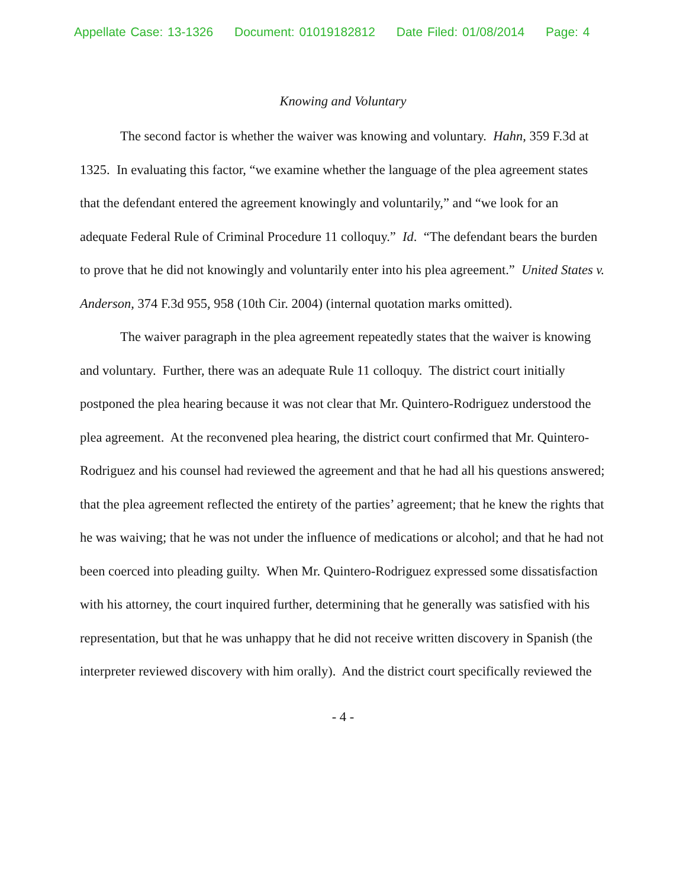Appellate Case: 13-1326 Document: 01019182812 Date Filed: 01/08/2014 Page: 4
Knowing and Voluntary
The second factor is whether the waiver was knowing and voluntary. Hahn, 359 F.3d at 1325. In evaluating this factor, “we examine whether the language of the plea agreement states that the defendant entered the agreement knowingly and voluntarily,” and “we look for an adequate Federal Rule of Criminal Procedure 11 colloquy.” Id. “The defendant bears the burden to prove that he did not knowingly and voluntarily enter into his plea agreement.” United States v. Anderson, 374 F.3d 955, 958 (10th Cir. 2004) (internal quotation marks omitted).
The waiver paragraph in the plea agreement repeatedly states that the waiver is knowing and voluntary. Further, there was an adequate Rule 11 colloquy. The district court initially postponed the plea hearing because it was not clear that Mr. Quintero-Rodriguez understood the plea agreement. At the reconvened plea hearing, the district court confirmed that Mr. Quintero-Rodriguez and his counsel had reviewed the agreement and that he had all his questions answered; that the plea agreement reflected the entirety of the parties’ agreement; that he knew the rights that he was waiving; that he was not under the influence of medications or alcohol; and that he had not been coerced into pleading guilty. When Mr. Quintero-Rodriguez expressed some dissatisfaction with his attorney, the court inquired further, determining that he generally was satisfied with his representation, but that he was unhappy that he did not receive written discovery in Spanish (the interpreter reviewed discovery with him orally). And the district court specifically reviewed the
- 4 -